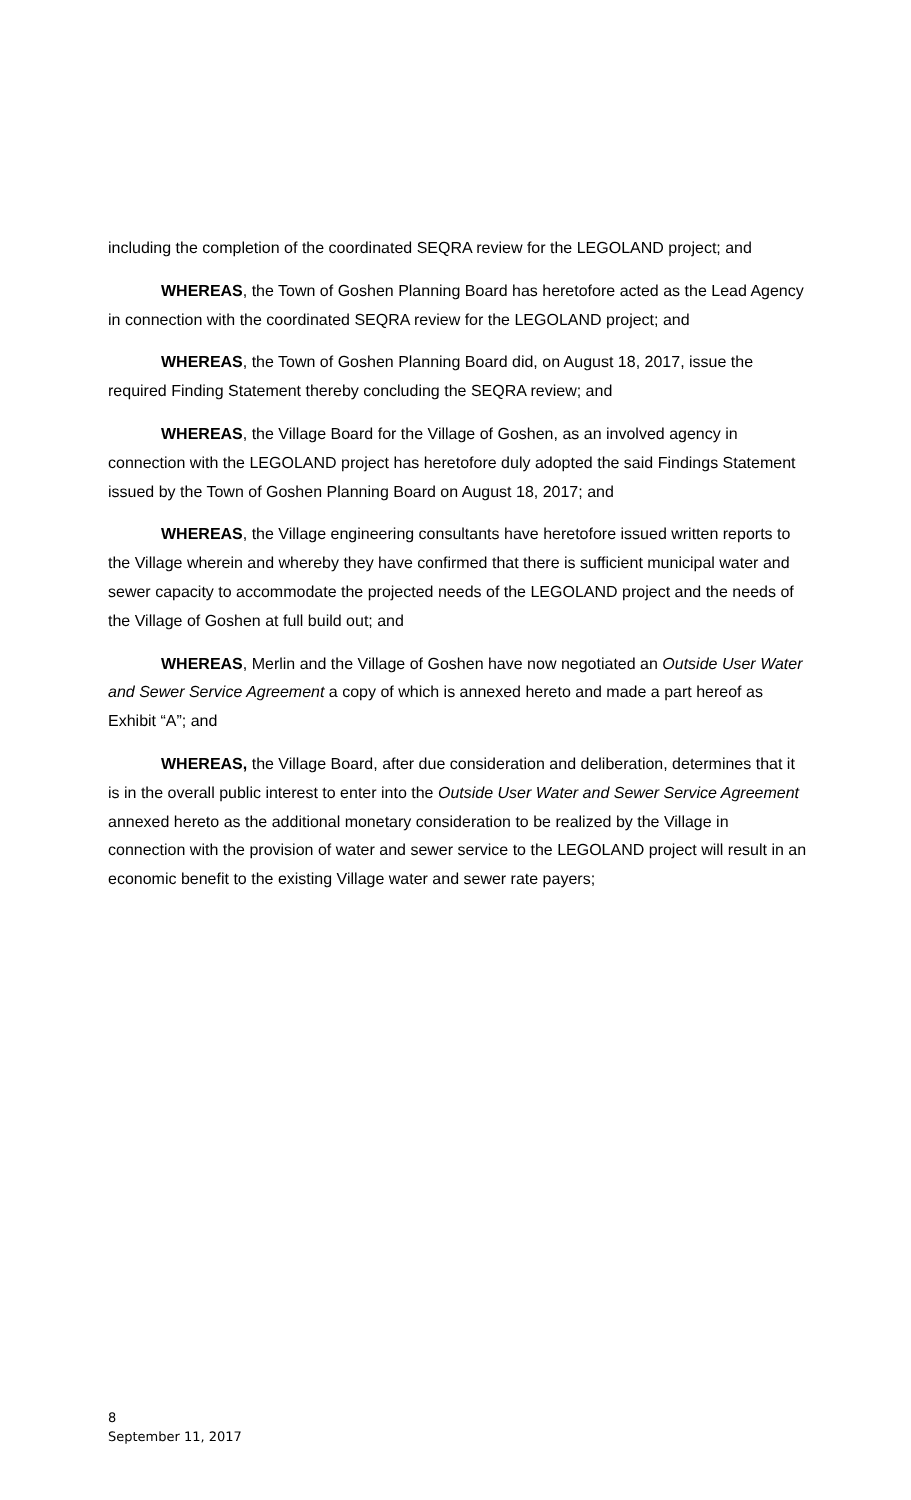including the completion of the coordinated SEQRA review for the LEGOLAND project; and
WHEREAS, the Town of Goshen Planning Board has heretofore acted as the Lead Agency in connection with the coordinated SEQRA review for the LEGOLAND project; and
WHEREAS, the Town of Goshen Planning Board did, on August 18, 2017, issue the required Finding Statement thereby concluding the SEQRA review; and
WHEREAS, the Village Board for the Village of Goshen, as an involved agency in connection with the LEGOLAND project has heretofore duly adopted the said Findings Statement issued by the Town of Goshen Planning Board on August 18, 2017; and
WHEREAS, the Village engineering consultants have heretofore issued written reports to the Village wherein and whereby they have confirmed that there is sufficient municipal water and sewer capacity to accommodate the projected needs of the LEGOLAND project and the needs of the Village of Goshen at full build out; and
WHEREAS, Merlin and the Village of Goshen have now negotiated an Outside User Water and Sewer Service Agreement a copy of which is annexed hereto and made a part hereof as Exhibit “A”; and
WHEREAS, the Village Board, after due consideration and deliberation, determines that it is in the overall public interest to enter into the Outside User Water and Sewer Service Agreement annexed hereto as the additional monetary consideration to be realized by the Village in connection with the provision of water and sewer service to the LEGOLAND project will result in an economic benefit to the existing Village water and sewer rate payers;
8
September 11, 2017